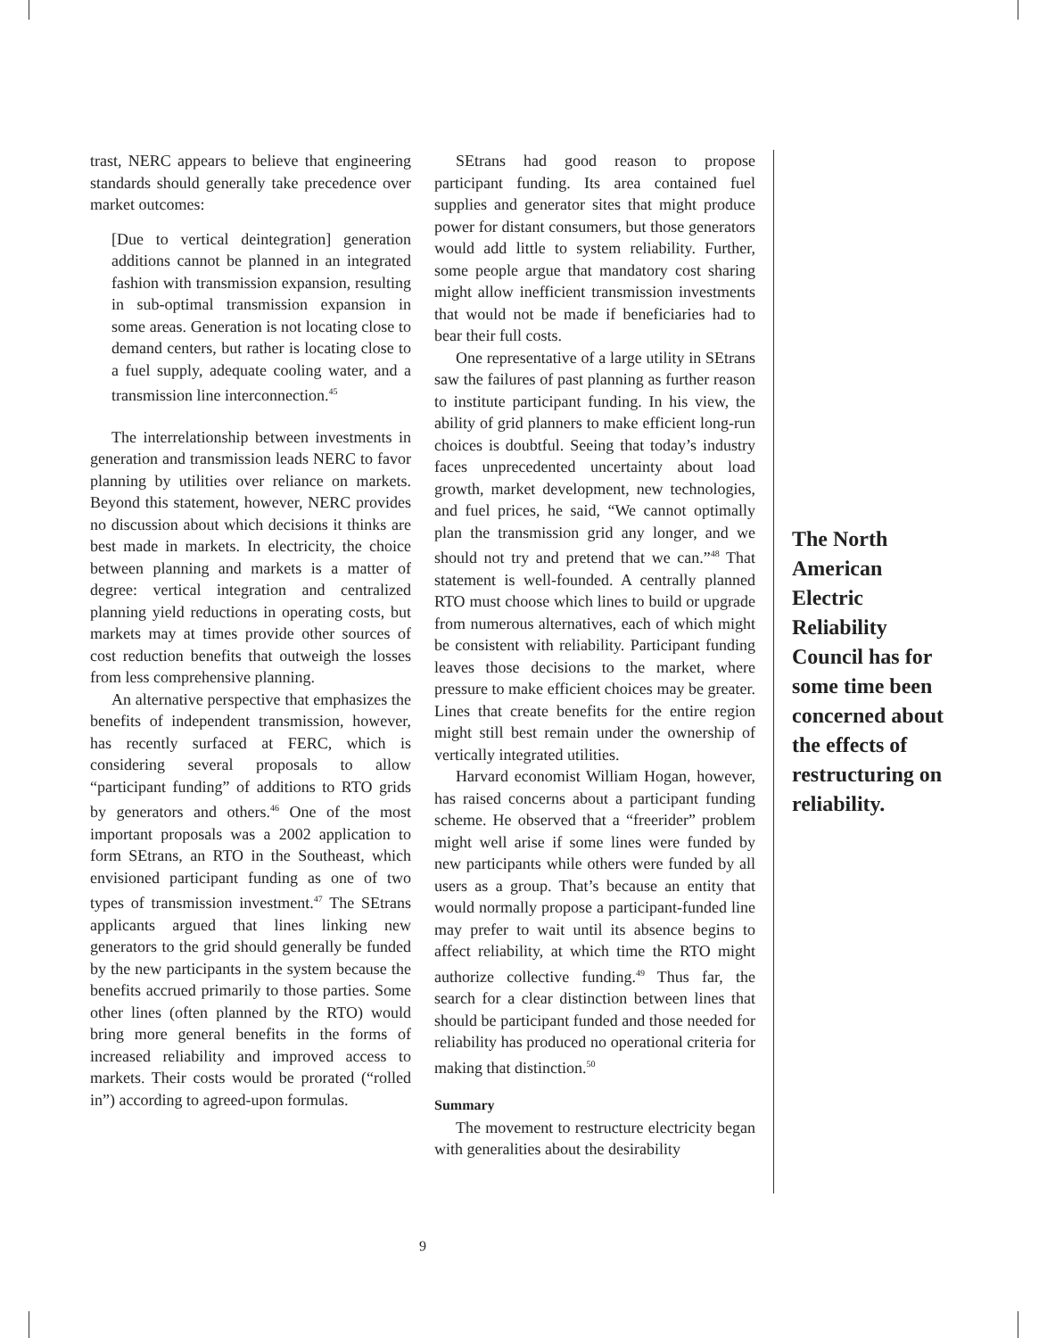trast, NERC appears to believe that engineering standards should generally take precedence over market outcomes:
[Due to vertical deintegration] generation additions cannot be planned in an integrated fashion with transmission expansion, resulting in sub-optimal transmission expansion in some areas. Generation is not locating close to demand centers, but rather is locating close to a fuel supply, adequate cooling water, and a transmission line interconnection.<sup>45</sup>
The interrelationship between investments in generation and transmission leads NERC to favor planning by utilities over reliance on markets. Beyond this statement, however, NERC provides no discussion about which decisions it thinks are best made in markets. In electricity, the choice between planning and markets is a matter of degree: vertical integration and centralized planning yield reductions in operating costs, but markets may at times provide other sources of cost reduction benefits that outweigh the losses from less comprehensive planning.
An alternative perspective that emphasizes the benefits of independent transmission, however, has recently surfaced at FERC, which is considering several proposals to allow “participant funding” of additions to RTO grids by generators and others.<sup>46</sup> One of the most important proposals was a 2002 application to form SEtrans, an RTO in the Southeast, which envisioned participant funding as one of two types of transmission investment.<sup>47</sup> The SEtrans applicants argued that lines linking new generators to the grid should generally be funded by the new participants in the system because the benefits accrued primarily to those parties. Some other lines (often planned by the RTO) would bring more general benefits in the forms of increased reliability and improved access to markets. Their costs would be prorated (“rolled in”) according to agreed-upon formulas.
SEtrans had good reason to propose participant funding. Its area contained fuel supplies and generator sites that might produce power for distant consumers, but those generators would add little to system reliability. Further, some people argue that mandatory cost sharing might allow inefficient transmission investments that would not be made if beneficiaries had to bear their full costs.
One representative of a large utility in SEtrans saw the failures of past planning as further reason to institute participant funding. In his view, the ability of grid planners to make efficient long-run choices is doubtful. Seeing that today’s industry faces unprecedented uncertainty about load growth, market development, new technologies, and fuel prices, he said, “We cannot optimally plan the transmission grid any longer, and we should not try and pretend that we can.”<sup>48</sup> That statement is well-founded. A centrally planned RTO must choose which lines to build or upgrade from numerous alternatives, each of which might be consistent with reliability. Participant funding leaves those decisions to the market, where pressure to make efficient choices may be greater. Lines that create benefits for the entire region might still best remain under the ownership of vertically integrated utilities.
Harvard economist William Hogan, however, has raised concerns about a participant funding scheme. He observed that a “freerider” problem might well arise if some lines were funded by new participants while others were funded by all users as a group. That’s because an entity that would normally propose a participant-funded line may prefer to wait until its absence begins to affect reliability, at which time the RTO might authorize collective funding.<sup>49</sup> Thus far, the search for a clear distinction between lines that should be participant funded and those needed for reliability has produced no operational criteria for making that distinction.<sup>50</sup>
Summary
The movement to restructure electricity began with generalities about the desirability
The North American Electric Reliability Council has for some time been concerned about the effects of restructuring on reliability.
9